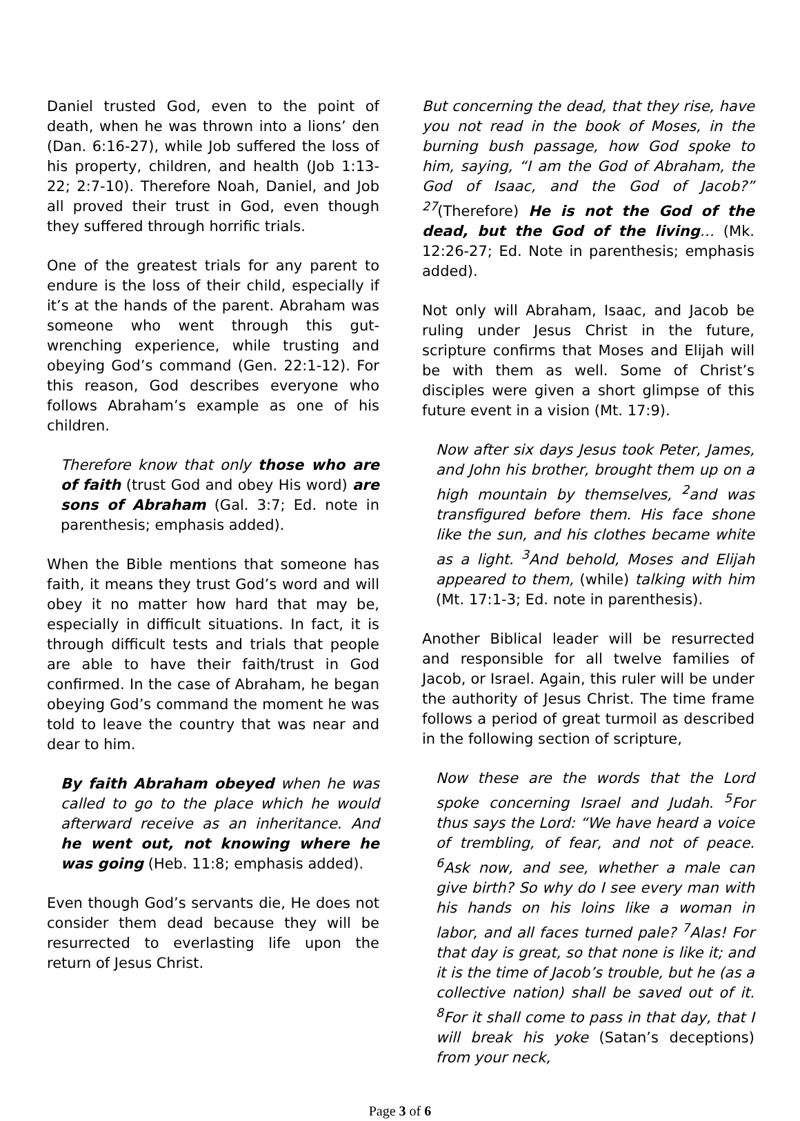Daniel trusted God, even to the point of death, when he was thrown into a lions’ den (Dan. 6:16-27), while Job suffered the loss of his property, children, and health (Job 1:13-22; 2:7-10). Therefore Noah, Daniel, and Job all proved their trust in God, even though they suffered through horrific trials.
One of the greatest trials for any parent to endure is the loss of their child, especially if it’s at the hands of the parent. Abraham was someone who went through this gut-wrenching experience, while trusting and obeying God’s command (Gen. 22:1-12). For this reason, God describes everyone who follows Abraham’s example as one of his children.
Therefore know that only those who are of faith (trust God and obey His word) are sons of Abraham (Gal. 3:7; Ed. note in parenthesis; emphasis added).
When the Bible mentions that someone has faith, it means they trust God’s word and will obey it no matter how hard that may be, especially in difficult situations. In fact, it is through difficult tests and trials that people are able to have their faith/trust in God confirmed. In the case of Abraham, he began obeying God’s command the moment he was told to leave the country that was near and dear to him.
By faith Abraham obeyed when he was called to go to the place which he would afterward receive as an inheritance. And he went out, not knowing where he was going (Heb. 11:8; emphasis added).
Even though God’s servants die, He does not consider them dead because they will be resurrected to everlasting life upon the return of Jesus Christ.
But concerning the dead, that they rise, have you not read in the book of Moses, in the burning bush passage, how God spoke to him, saying, “I am the God of Abraham, the God of Isaac, and the God of Jacob?” <sup>27</sup>(Therefore) He is not the God of the dead, but the God of the living… (Mk. 12:26-27; Ed. Note in parenthesis; emphasis added).
Not only will Abraham, Isaac, and Jacob be ruling under Jesus Christ in the future, scripture confirms that Moses and Elijah will be with them as well. Some of Christ’s disciples were given a short glimpse of this future event in a vision (Mt. 17:9).
Now after six days Jesus took Peter, James, and John his brother, brought them up on a high mountain by themselves, <sup>2</sup>and was transfigured before them. His face shone like the sun, and his clothes became white as a light. <sup>3</sup>And behold, Moses and Elijah appeared to them, (while) talking with him (Mt. 17:1-3; Ed. note in parenthesis).
Another Biblical leader will be resurrected and responsible for all twelve families of Jacob, or Israel. Again, this ruler will be under the authority of Jesus Christ. The time frame follows a period of great turmoil as described in the following section of scripture,
Now these are the words that the Lord spoke concerning Israel and Judah. <sup>5</sup>For thus says the Lord: “We have heard a voice of trembling, of fear, and not of peace. <sup>6</sup>Ask now, and see, whether a male can give birth? So why do I see every man with his hands on his loins like a woman in labor, and all faces turned pale? <sup>7</sup>Alas! For that day is great, so that none is like it; and it is the time of Jacob’s trouble, but he (as a collective nation) shall be saved out of it. <sup>8</sup>For it shall come to pass in that day, that I will break his yoke (Satan’s deceptions) from your neck,
Page 3 of 6